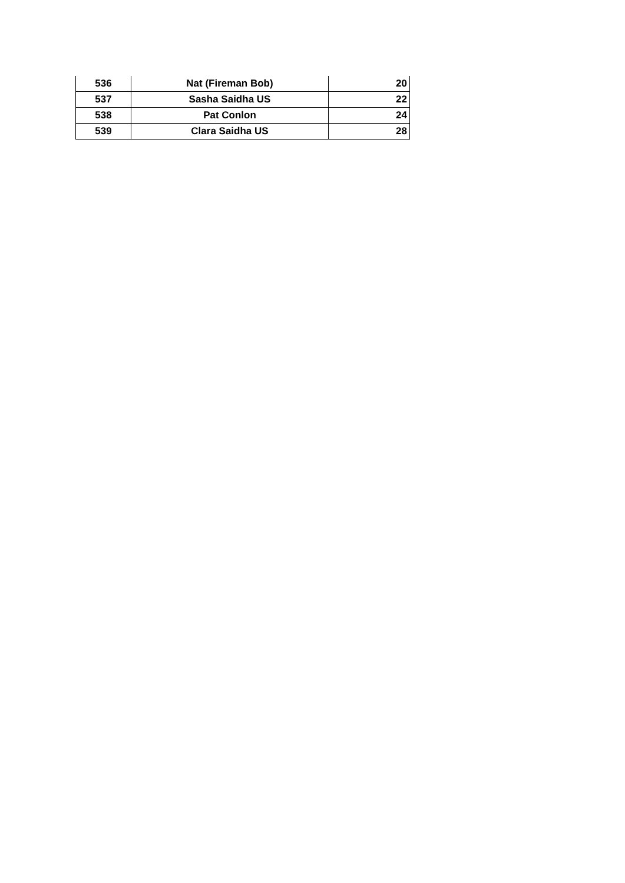| 536 | Nat (Fireman Bob) | 20 |
| 537 | Sasha Saidha US | 22 |
| 538 | Pat Conlon | 24 |
| 539 | Clara Saidha US | 28 |